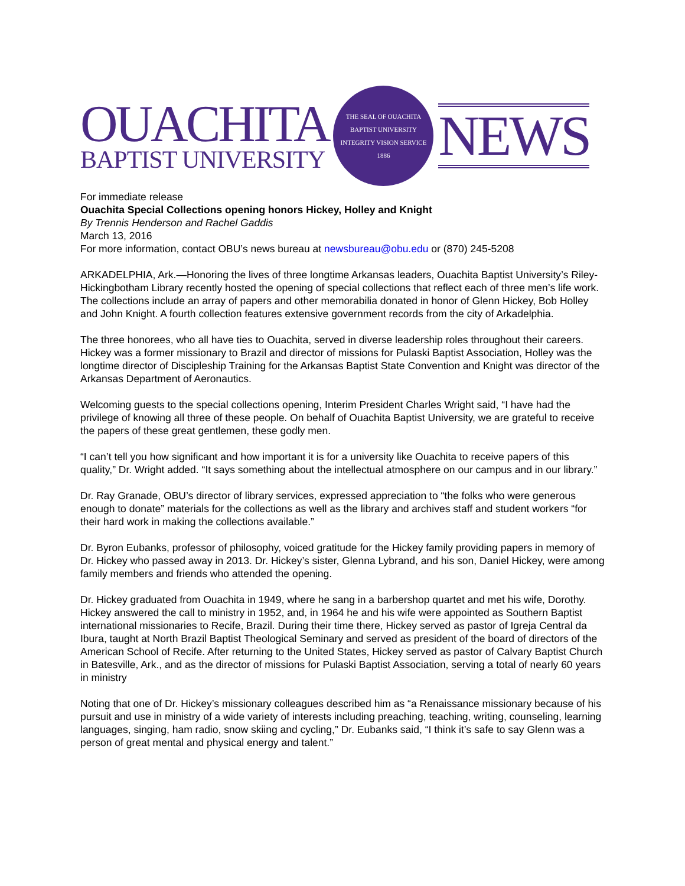OUACHITA
BAPTIST UNIVERSITY
THE SEAL OF OUACHITA BAPTIST UNIVERSITY
INTEGRITY VISION SERVICE
1886
NEWS
For immediate release
Ouachita Special Collections opening honors Hickey, Holley and Knight
By Trennis Henderson and Rachel Gaddis
March 13, 2016
For more information, contact OBU’s news bureau at newsbureau@obu.edu or (870) 245-5208
ARKADELPHIA, Ark.—Honoring the lives of three longtime Arkansas leaders, Ouachita Baptist University’s Riley-Hickingbotham Library recently hosted the opening of special collections that reflect each of three men’s life work. The collections include an array of papers and other memorabilia donated in honor of Glenn Hickey, Bob Holley and John Knight. A fourth collection features extensive government records from the city of Arkadelphia.
The three honorees, who all have ties to Ouachita, served in diverse leadership roles throughout their careers. Hickey was a former missionary to Brazil and director of missions for Pulaski Baptist Association, Holley was the longtime director of Discipleship Training for the Arkansas Baptist State Convention and Knight was director of the Arkansas Department of Aeronautics.
Welcoming guests to the special collections opening, Interim President Charles Wright said, “I have had the privilege of knowing all three of these people. On behalf of Ouachita Baptist University, we are grateful to receive the papers of these great gentlemen, these godly men.
“I can’t tell you how significant and how important it is for a university like Ouachita to receive papers of this quality,” Dr. Wright added. “It says something about the intellectual atmosphere on our campus and in our library.”
Dr. Ray Granade, OBU’s director of library services, expressed appreciation to “the folks who were generous enough to donate” materials for the collections as well as the library and archives staff and student workers “for their hard work in making the collections available.”
Dr. Byron Eubanks, professor of philosophy, voiced gratitude for the Hickey family providing papers in memory of Dr. Hickey who passed away in 2013. Dr. Hickey’s sister, Glenna Lybrand, and his son, Daniel Hickey, were among family members and friends who attended the opening.
Dr. Hickey graduated from Ouachita in 1949, where he sang in a barbershop quartet and met his wife, Dorothy. Hickey answered the call to ministry in 1952, and, in 1964 he and his wife were appointed as Southern Baptist international missionaries to Recife, Brazil. During their time there, Hickey served as pastor of Igreja Central da Ibura, taught at North Brazil Baptist Theological Seminary and served as president of the board of directors of the American School of Recife. After returning to the United States, Hickey served as pastor of Calvary Baptist Church in Batesville, Ark., and as the director of missions for Pulaski Baptist Association, serving a total of nearly 60 years in ministry
Noting that one of Dr. Hickey’s missionary colleagues described him as “a Renaissance missionary because of his pursuit and use in ministry of a wide variety of interests including preaching, teaching, writing, counseling, learning languages, singing, ham radio, snow skiing and cycling,” Dr. Eubanks said, “I think it’s safe to say Glenn was a person of great mental and physical energy and talent.”